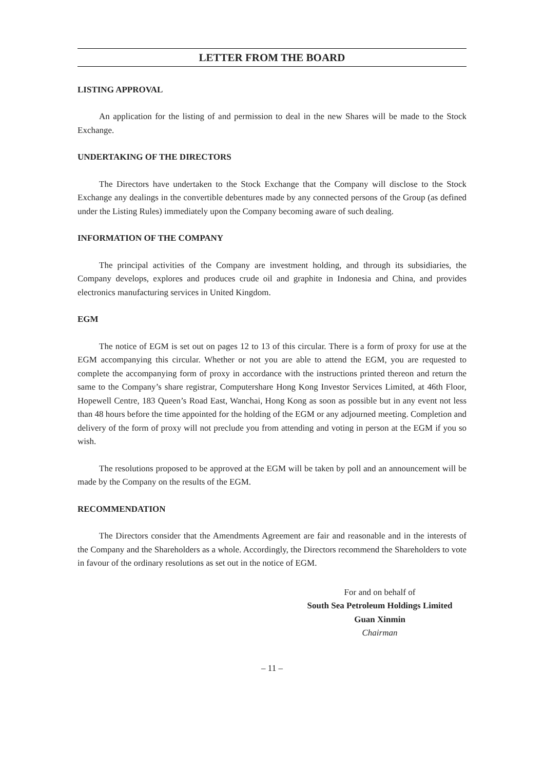LETTER FROM THE BOARD
LISTING APPROVAL
An application for the listing of and permission to deal in the new Shares will be made to the Stock Exchange.
UNDERTAKING OF THE DIRECTORS
The Directors have undertaken to the Stock Exchange that the Company will disclose to the Stock Exchange any dealings in the convertible debentures made by any connected persons of the Group (as defined under the Listing Rules) immediately upon the Company becoming aware of such dealing.
INFORMATION OF THE COMPANY
The principal activities of the Company are investment holding, and through its subsidiaries, the Company develops, explores and produces crude oil and graphite in Indonesia and China, and provides electronics manufacturing services in United Kingdom.
EGM
The notice of EGM is set out on pages 12 to 13 of this circular. There is a form of proxy for use at the EGM accompanying this circular. Whether or not you are able to attend the EGM, you are requested to complete the accompanying form of proxy in accordance with the instructions printed thereon and return the same to the Company’s share registrar, Computershare Hong Kong Investor Services Limited, at 46th Floor, Hopewell Centre, 183 Queen’s Road East, Wanchai, Hong Kong as soon as possible but in any event not less than 48 hours before the time appointed for the holding of the EGM or any adjourned meeting. Completion and delivery of the form of proxy will not preclude you from attending and voting in person at the EGM if you so wish.
The resolutions proposed to be approved at the EGM will be taken by poll and an announcement will be made by the Company on the results of the EGM.
RECOMMENDATION
The Directors consider that the Amendments Agreement are fair and reasonable and in the interests of the Company and the Shareholders as a whole. Accordingly, the Directors recommend the Shareholders to vote in favour of the ordinary resolutions as set out in the notice of EGM.
For and on behalf of
South Sea Petroleum Holdings Limited
Guan Xinmin
Chairman
– 11 –